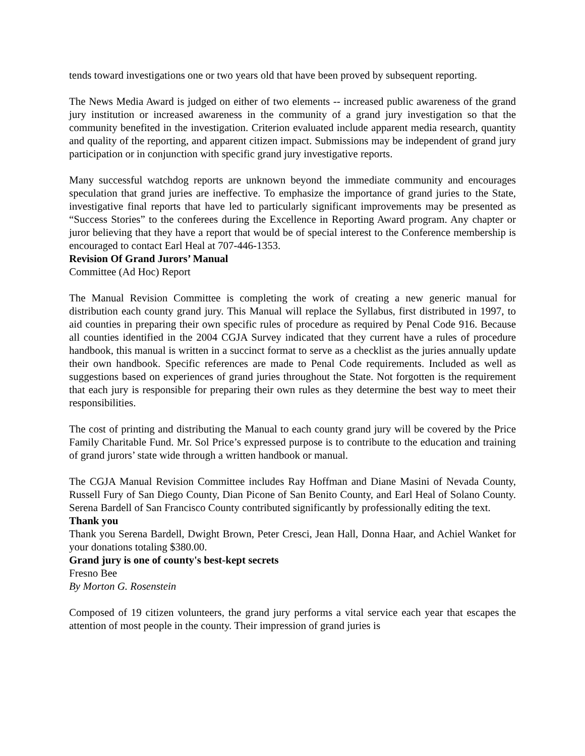tends toward investigations one or two years old that have been proved by subsequent reporting.
The News Media Award is judged on either of two elements -- increased public awareness of the grand jury institution or increased awareness in the community of a grand jury investigation so that the community benefited in the investigation. Criterion evaluated include apparent media research, quantity and quality of the reporting, and apparent citizen impact. Submissions may be independent of grand jury participation or in conjunction with specific grand jury investigative reports.
Many successful watchdog reports are unknown beyond the immediate community and encourages speculation that grand juries are ineffective. To emphasize the importance of grand juries to the State, investigative final reports that have led to particularly significant improvements may be presented as “Success Stories” to the conferees during the Excellence in Reporting Award program. Any chapter or juror believing that they have a report that would be of special interest to the Conference membership is encouraged to contact Earl Heal at 707-446-1353.
Revision Of Grand Jurors’ Manual
Committee (Ad Hoc) Report
The Manual Revision Committee is completing the work of creating a new generic manual for distribution each county grand jury. This Manual will replace the Syllabus, first distributed in 1997, to aid counties in preparing their own specific rules of procedure as required by Penal Code 916. Because all counties identified in the 2004 CGJA Survey indicated that they current have a rules of procedure handbook, this manual is written in a succinct format to serve as a checklist as the juries annually update their own handbook. Specific references are made to Penal Code requirements. Included as well as suggestions based on experiences of grand juries throughout the State. Not forgotten is the requirement that each jury is responsible for preparing their own rules as they determine the best way to meet their responsibilities.
The cost of printing and distributing the Manual to each county grand jury will be covered by the Price Family Charitable Fund. Mr. Sol Price’s expressed purpose is to contribute to the education and training of grand jurors’ state wide through a written handbook or manual.
The CGJA Manual Revision Committee includes Ray Hoffman and Diane Masini of Nevada County, Russell Fury of San Diego County, Dian Picone of San Benito County, and Earl Heal of Solano County. Serena Bardell of San Francisco County contributed significantly by professionally editing the text.
Thank you
Thank you Serena Bardell, Dwight Brown, Peter Cresci, Jean Hall, Donna Haar, and Achiel Wanket for your donations totaling $380.00.
Grand jury is one of county's best-kept secrets
Fresno Bee
By Morton G. Rosenstein
Composed of 19 citizen volunteers, the grand jury performs a vital service each year that escapes the attention of most people in the county. Their impression of grand juries is